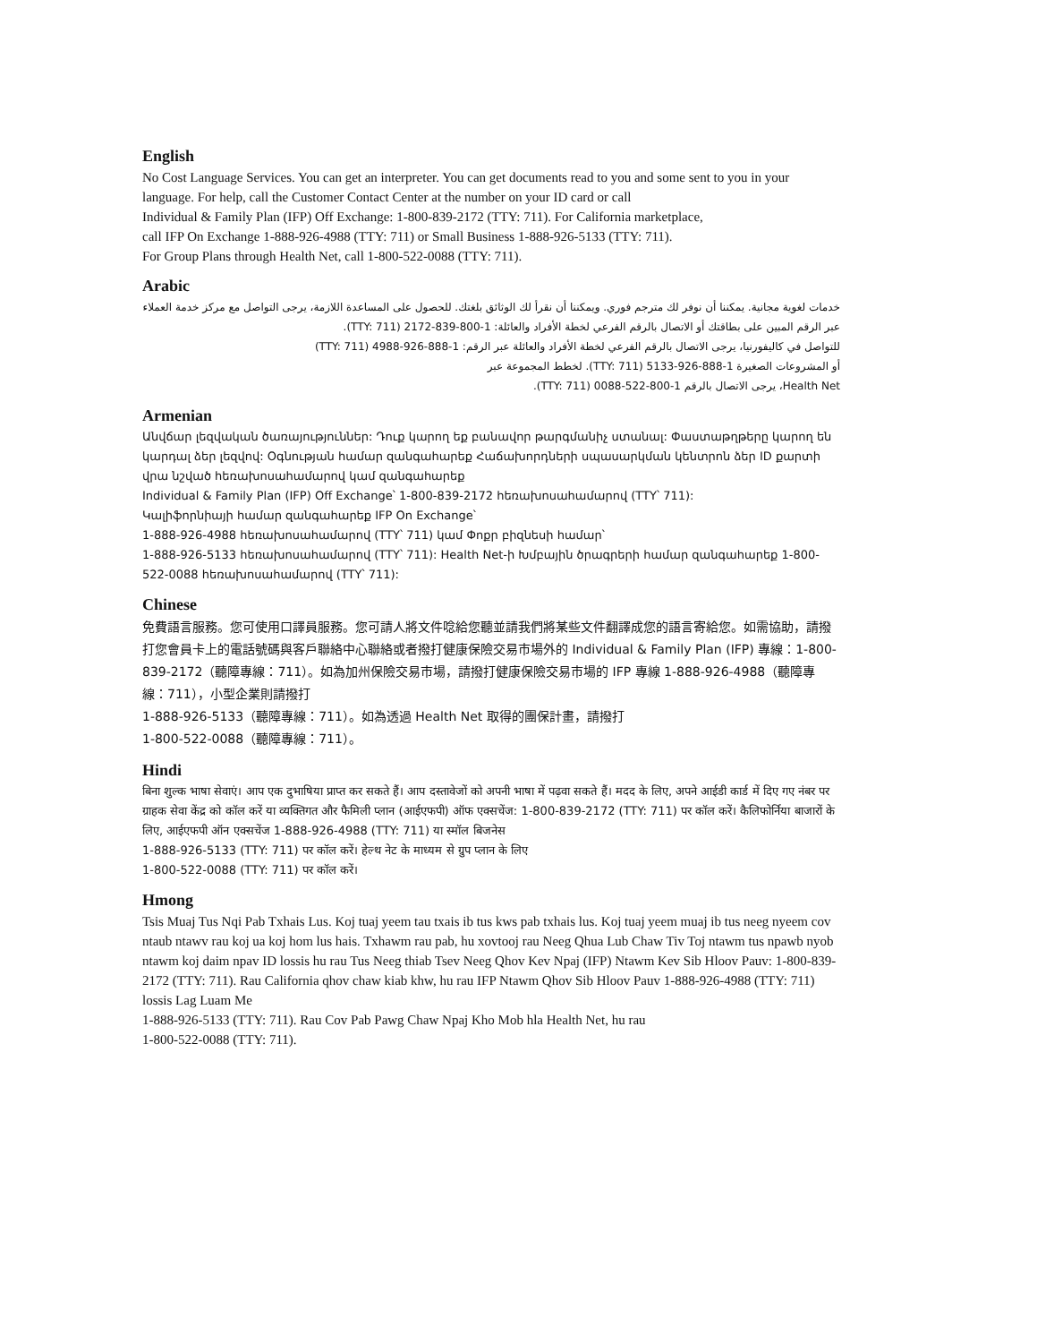English
No Cost Language Services. You can get an interpreter. You can get documents read to you and some sent to you in your language. For help, call the Customer Contact Center at the number on your ID card or call
Individual & Family Plan (IFP) Off Exchange: 1-800-839-2172 (TTY: 711). For California marketplace,
call IFP On Exchange 1-888-926-4988 (TTY: 711) or Small Business 1-888-926-5133 (TTY: 711).
For Group Plans through Health Net, call 1-800-522-0088 (TTY: 711).
Arabic
خدمات لغوية مجانية. يمكننا أن نوفر لك مترجم فوري. ويمكننا أن نقرأ لك الوثائق بلغتك. للحصول على المساعدة اللازمة، يرجى التواصل مع مركز خدمة العملاء عبر الرقم المبين على بطاقتك أو الاتصال بالرقم الفرعي لخطة الأفراد والعائلة: 1-800-839-2172 (TTY: 711).
للتواصل في كاليفورنيا، يرجى الاتصال بالرقم الفرعي لخطة الأفراد والعائلة عبر الرقم: 1-888-926-4988 (TTY: 711)
أو المشروعات الصغيرة 1-888-926-5133 (TTY: 711). لخطط المجموعة عبر
Health Net، يرجى الاتصال بالرقم 1-800-522-0088 (TTY: 711).
Armenian
Անվճար լեզվական ծառայություններ: Դուք կարող եք բանավոր թարգմանիչ ստանալ: Փաստաթղթերը կարող են կարդալ ձեր լեզվով: Օգնության համար զանգահարեք Հաճախորդների սպասարկման կենտրոն ձեր ID քարտի վրա նշված հեռախոսահամարով կամ զանգահարեք
Individual & Family Plan (IFP) Off Exchange՝ 1-800-839-2172 հեռախոսահամարով (TTY՝ 711):
Կալիֆորնիայի համար զանգահարեք IFP On Exchange՝
1-888-926-4988 հեռախոսահամարով (TTY՝ 711) կամ Փոքր բիզնեսի համար՝
1-888-926-5133 հեռախոսահամարով (TTY՝ 711): Health Net-ի Խմբային ծրագրերի համար զանգահարեք 1-800-522-0088 հեռախոսահամարով (TTY՝ 711):
Chinese
免費語言服務。您可使用口譯員服務。您可請人將文件唸給您聽並請我們將某些文件翻譯成您的語言寄給您。如需協助，請撥打您會員卡上的電話號碼與客戶聯絡中心聯絡或者撥打健康保險交易市場外的 Individual & Family Plan (IFP) 專線：1-800-839-2172（聽障專線：711）。如為加州保險交易市場，請撥打健康保險交易市場的 IFP 專線 1-888-926-4988（聽障專線：711），小型企業則請撥打
1-888-926-5133（聽障專線：711）。如為透過 Health Net 取得的團保計畫，請撥打
1-800-522-0088（聽障專線：711）。
Hindi
बिना शुल्क भाषा सेवाएं। आप एक दुभाषिया प्राप्त कर सकते हैं। आप दस्तावेजों को अपनी भाषा में पढ़वा सकते हैं। मदद के लिए, अपने आईडी कार्ड में दिए गए नंबर पर ग्राहक सेवा केंद्र को कॉल करें या व्यक्तिगत और फैमिली प्लान (आईएफपी) ऑफ एक्सचेंज: 1-800-839-2172 (TTY: 711) पर कॉल करें। कैलिफोर्निया बाजारों के लिए, आईएफपी ऑन एक्सचेंज 1-888-926-4988 (TTY: 711) या स्मॉल बिजनेस
1-888-926-5133 (TTY: 711) पर कॉल करें। हेल्थ नेट के माध्यम से ग्रुप प्लान के लिए
1-800-522-0088 (TTY: 711) पर कॉल करें।
Hmong
Tsis Muaj Tus Nqi Pab Txhais Lus. Koj tuaj yeem tau txais ib tus kws pab txhais lus. Koj tuaj yeem muaj ib tus neeg nyeem cov ntaub ntawv rau koj ua koj hom lus hais. Txhawm rau pab, hu xovtooj rau Neeg Qhua Lub Chaw Tiv Toj ntawm tus npawb nyob ntawm koj daim npav ID lossis hu rau Tus Neeg thiab Tsev Neeg Qhov Kev Npaj (IFP) Ntawm Kev Sib Hloov Pauv: 1-800-839-2172 (TTY: 711). Rau California qhov chaw kiab khw, hu rau IFP Ntawm Qhov Sib Hloov Pauv 1-888-926-4988 (TTY: 711) lossis Lag Luam Me
1-888-926-5133 (TTY: 711). Rau Cov Pab Pawg Chaw Npaj Kho Mob hla Health Net, hu rau
1-800-522-0088 (TTY: 711).